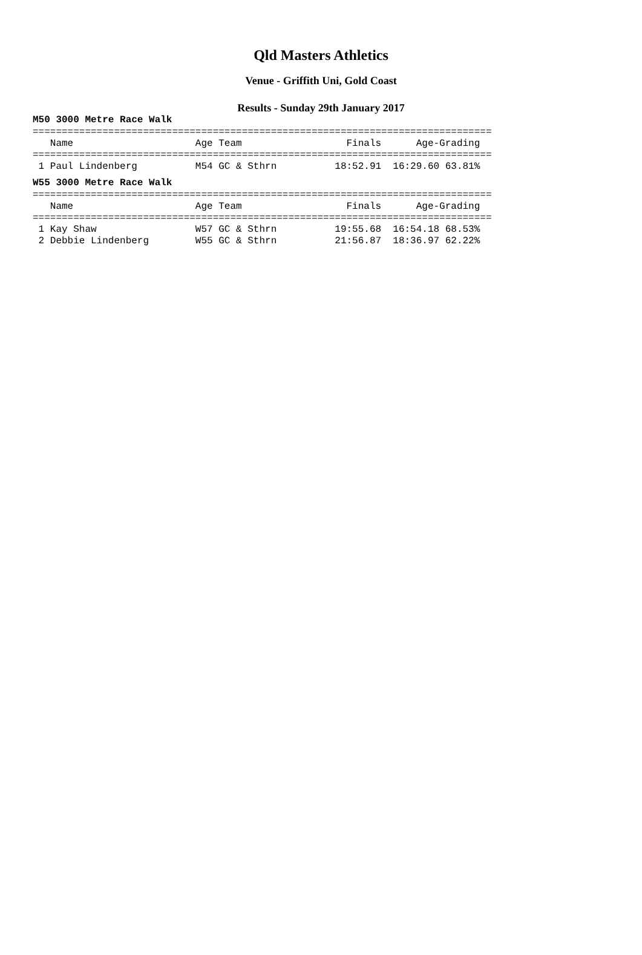Qld Masters Athletics
Venue - Griffith Uni, Gold Coast
Results - Sunday 29th January 2017
M50 3000 Metre Race Walk
===============================================================================
   Name                     Age Team                  Finals      Age-Grading
===============================================================================
 1 Paul Lindenberg          M54 GC & Sthrn          18:52.91  16:29.60 63.81%
W55 3000 Metre Race Walk
===============================================================================
   Name                     Age Team                  Finals      Age-Grading
===============================================================================
 1 Kay Shaw                 W57 GC & Sthrn          19:55.68  16:54.18 68.53%
 2 Debbie Lindenberg        W55 GC & Sthrn          21:56.87  18:36.97 62.22%